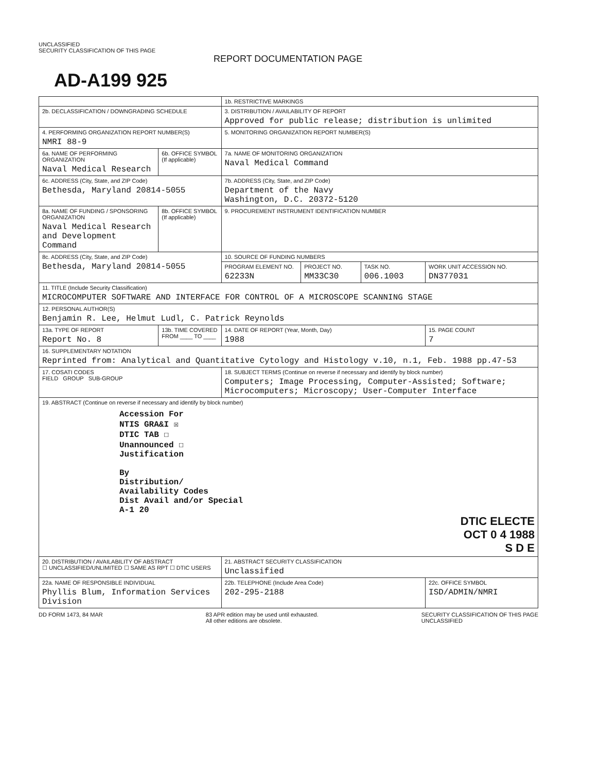UNCLASSIFIED
SECURITY CLASSIFICATION OF THIS PAGE
REPORT DOCUMENTATION PAGE
AD-A199 925
| | | 1b. RESTRICTIVE MARKINGS | | | |
| 2b. DECLASSIFICATION / DOWNGRADING SCHEDULE | | 3. DISTRIBUTION / AVAILABILITY OF REPORT Approved for public release; distribution is unlimited | | | |
| 4. PERFORMING ORGANIZATION REPORT NUMBER(S) NMRI 88-9 | | 5. MONITORING ORGANIZATION REPORT NUMBER(S) | | | |
| 6a. NAME OF PERFORMING ORGANIZATION Naval Medical Research | 6b. OFFICE SYMBOL (If applicable) | 7a. NAME OF MONITORING ORGANIZATION Naval Medical Command | | | |
| 6c. ADDRESS (City, State, and ZIP Code) Bethesda, Maryland 20814-5055 | | 7b. ADDRESS (City, State, and ZIP Code) Department of the Navy Washington, D.C. 20372-5120 | | | |
| 8a. NAME OF FUNDING / SPONSORING ORGANIZATION Naval Medical Research and Development Command | 8b. OFFICE SYMBOL (If applicable) | 9. PROCUREMENT INSTRUMENT IDENTIFICATION NUMBER | | | |
| 8c. ADDRESS (City, State, and ZIP Code) Bethesda, Maryland 20814-5055 | | 10. SOURCE OF FUNDING NUMBERS | | | |
| | | PROGRAM ELEMENT NO. 62233N | PROJECT NO. MM33C30 | TASK NO. 006.1003 | WORK UNIT ACCESSION NO. DN377031 |
| 11. TITLE (Include Security Classification) MICROCOMPUTER SOFTWARE AND INTERFACE FOR CONTROL OF A MICROSCOPE SCANNING STAGE | | | | | |
| 12. PERSONAL AUTHOR(S) Benjamin R. Lee, Helmut Ludl, C. Patrick Reynolds | | | | | |
| 13a. TYPE OF REPORT Report No. 8 | 13b. TIME COVERED FROM ____ TO ____ | 14. DATE OF REPORT (Year, Month, Day) 1988 | | | 15. PAGE COUNT 7 |
| 16. SUPPLEMENTARY NOTATION Reprinted from: Analytical and Quantitative Cytology and Histology v.10, n.1, Feb. 1988 pp.47-53 | | | | | |
| 17. COSATI CODES FIELD GROUP SUB-GROUP | | 18. SUBJECT TERMS (Continue on reverse if necessary and identify by block number) Computers; Image Processing, Computer-Assisted; Software; Microcomputers; Microscopy; User-Computer Interface | | | |
| 19. ABSTRACT (Continue on reverse if necessary and identify by block number) Accession For NTIS GRA&I ☒ DTIC TAB ☐ Unannounced ☐ Justification By Distribution/ Availability Codes Dist Avail and/or Special A-1 20 DTIC ELECTE OCT 0 4 1988 S D E | | | | | |
| 20. DISTRIBUTION / AVAILABILITY OF ABSTRACT ☐ UNCLASSIFIED/UNLIMITED ☐ SAME AS RPT ☐ DTIC USERS | | 21. ABSTRACT SECURITY CLASSIFICATION Unclassified | | | |
| 22a. NAME OF RESPONSIBLE INDIVIDUAL Phyllis Blum, Information Services Division | | 22b. TELEPHONE (Include Area Code) 202-295-2188 | | | 22c. OFFICE SYMBOL ISD/ADMIN/NMRI |
DD FORM 1473, 84 MAR 83 APR edition may be used until exhausted.
All other editions are obsolete. SECURITY CLASSIFICATION OF THIS PAGE
UNCLASSIFIED